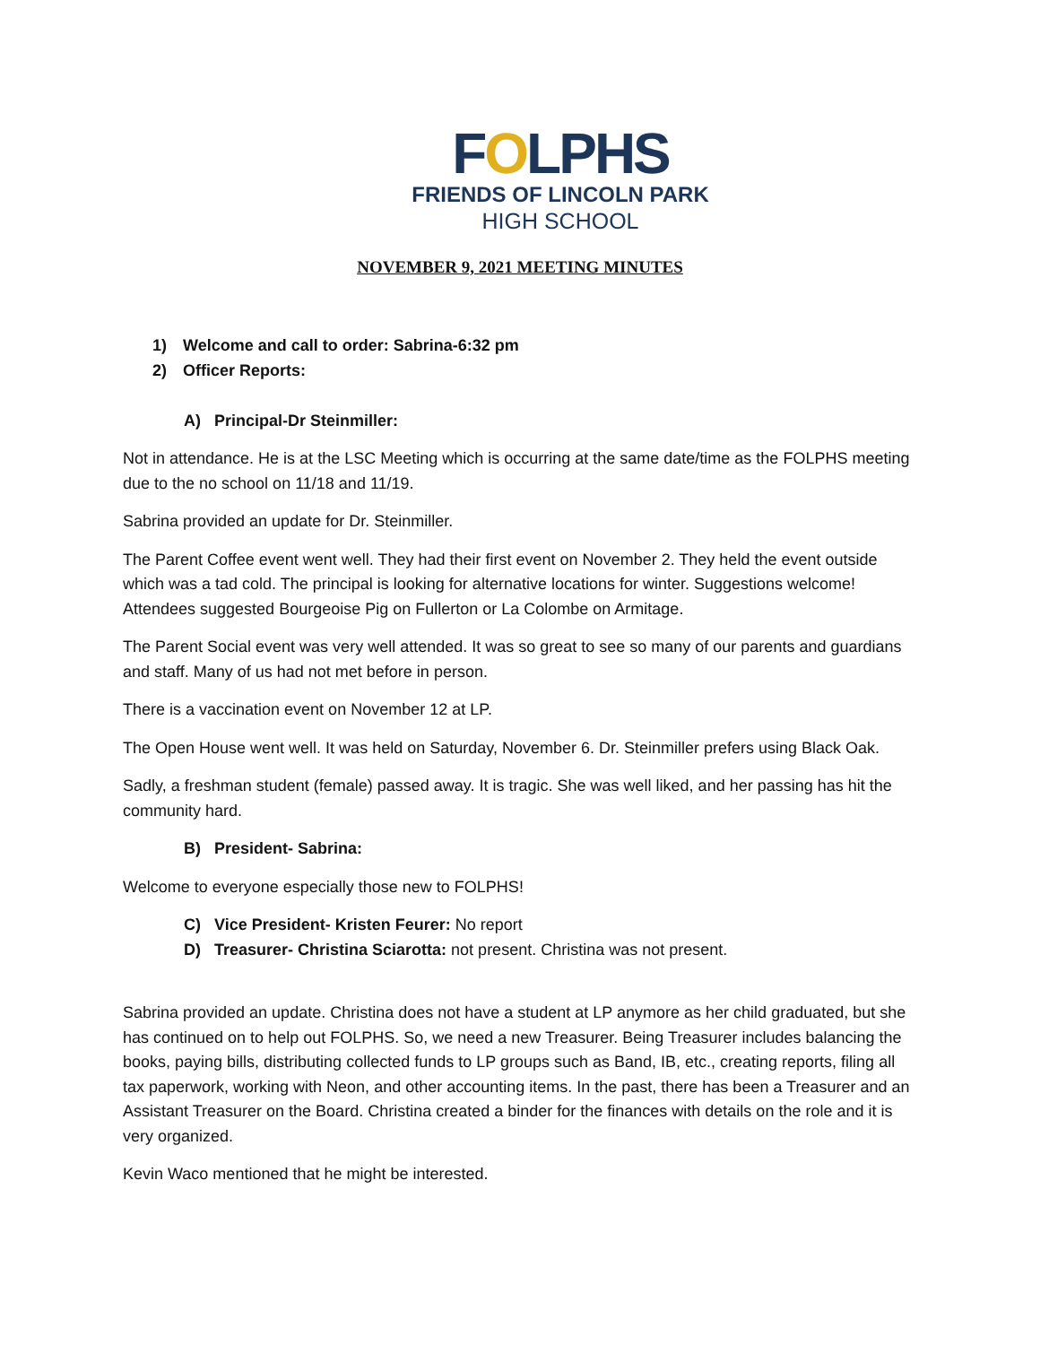FOLPHS
FRIENDS OF LINCOLN PARK
HIGH SCHOOL
NOVEMBER 9, 2021 MEETING MINUTES
1) Welcome and call to order: Sabrina-6:32 pm
2) Officer Reports:
A) Principal-Dr Steinmiller:
Not in attendance. He is at the LSC Meeting which is occurring at the same date/time as the FOLPHS meeting due to the no school on 11/18 and 11/19.
Sabrina provided an update for Dr. Steinmiller.
The Parent Coffee event went well. They had their first event on November 2. They held the event outside which was a tad cold. The principal is looking for alternative locations for winter. Suggestions welcome! Attendees suggested Bourgeoise Pig on Fullerton or La Colombe on Armitage.
The Parent Social event was very well attended. It was so great to see so many of our parents and guardians and staff. Many of us had not met before in person.
There is a vaccination event on November 12 at LP.
The Open House went well. It was held on Saturday, November 6. Dr. Steinmiller prefers using Black Oak.
Sadly, a freshman student (female) passed away. It is tragic. She was well liked, and her passing has hit the community hard.
B) President- Sabrina:
Welcome to everyone especially those new to FOLPHS!
C) Vice President- Kristen Feurer: No report
D) Treasurer- Christina Sciarotta: not present. Christina was not present.
Sabrina provided an update. Christina does not have a student at LP anymore as her child graduated, but she has continued on to help out FOLPHS. So, we need a new Treasurer. Being Treasurer includes balancing the books, paying bills, distributing collected funds to LP groups such as Band, IB, etc., creating reports, filing all tax paperwork, working with Neon, and other accounting items. In the past, there has been a Treasurer and an Assistant Treasurer on the Board. Christina created a binder for the finances with details on the role and it is very organized.
Kevin Waco mentioned that he might be interested.